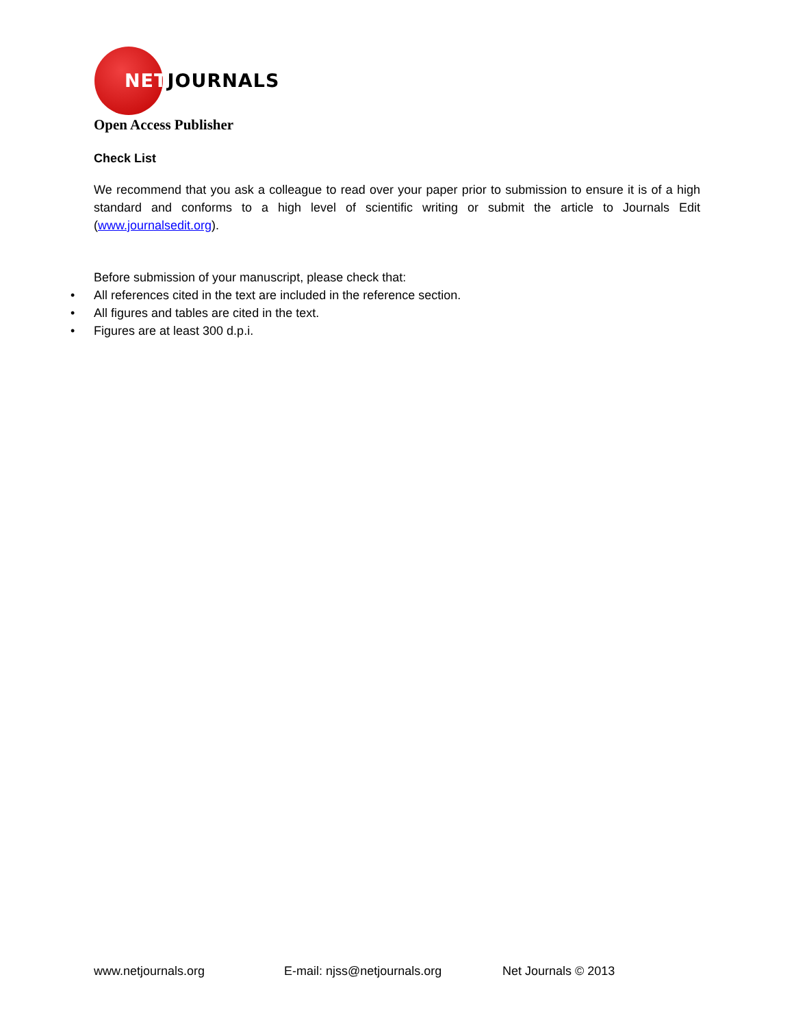NETJOURNALS
Open Access Publisher
Check List
We recommend that you ask a colleague to read over your paper prior to submission to ensure it is of a high standard and conforms to a high level of scientific writing or submit the article to Journals Edit (www.journalsedit.org).
Before submission of your manuscript, please check that:
• All references cited in the text are included in the reference section.
• All figures and tables are cited in the text.
• Figures are at least 300 d.p.i.
www.netjournals.org E-mail: njss@netjournals.org Net Journals © 2013